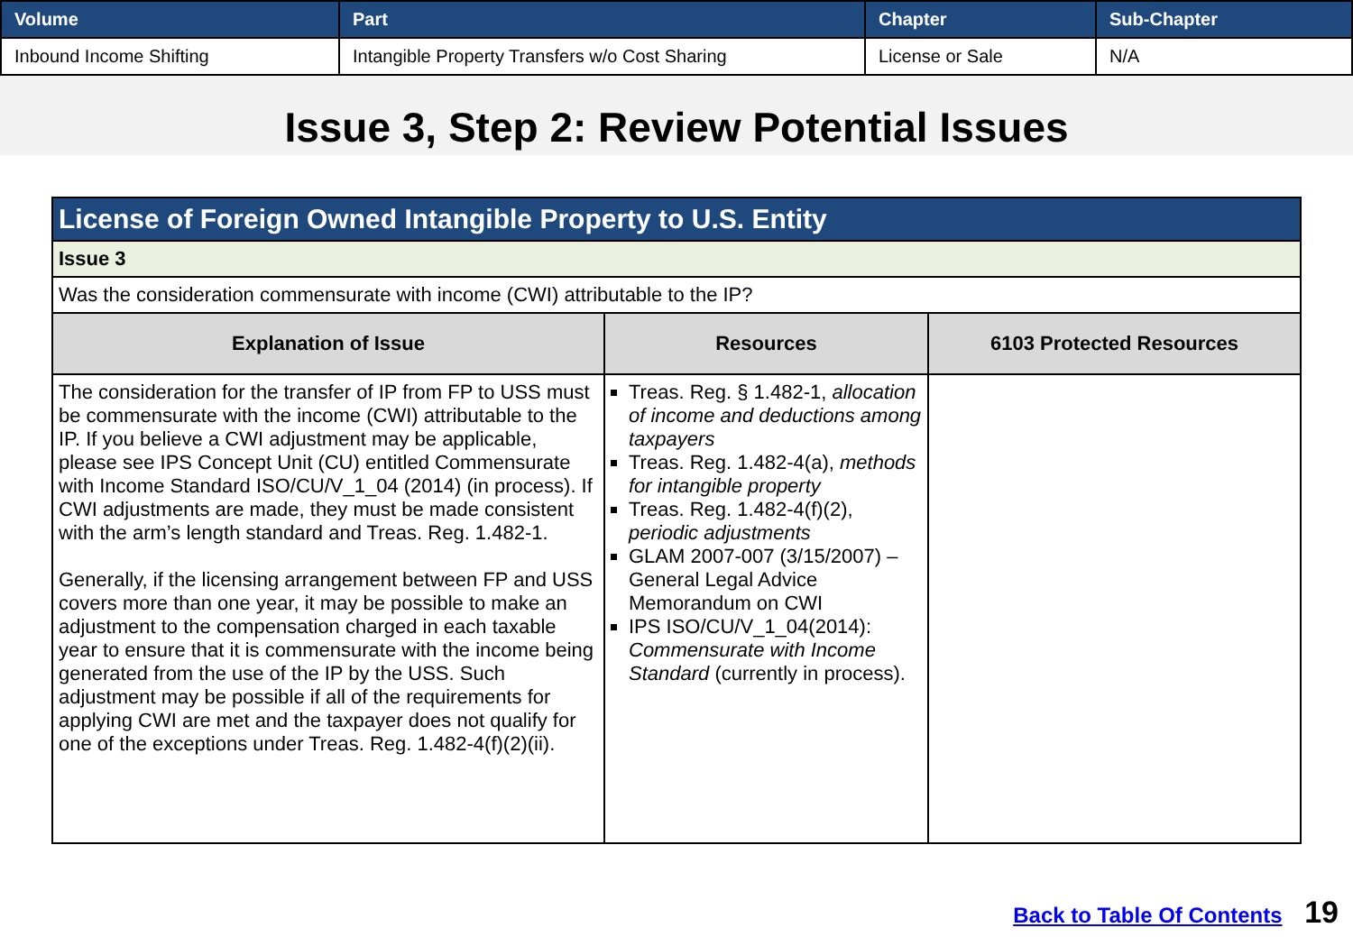| Volume | Part | Chapter | Sub-Chapter |
| --- | --- | --- | --- |
| Inbound Income Shifting | Intangible Property Transfers w/o Cost Sharing | License or Sale | N/A |
Issue 3, Step 2: Review Potential Issues
| License of Foreign Owned Intangible Property to U.S. Entity | | |
| Issue 3 | | |
| Was the consideration commensurate with income (CWI) attributable to the IP? | | |
| Explanation of Issue | Resources | 6103 Protected Resources |
| The consideration for the transfer of IP from FP to USS must be commensurate with the income (CWI) attributable to the IP. If you believe a CWI adjustment may be applicable, please see IPS Concept Unit (CU) entitled Commensurate with Income Standard ISO/CU/V_1_04 (2014) (in process). If CWI adjustments are made, they must be made consistent with the arm’s length standard and Treas. Reg. 1.482-1. Generally, if the licensing arrangement between FP and USS covers more than one year, it may be possible to make an adjustment to the compensation charged in each taxable year to ensure that it is commensurate with the income being generated from the use of the IP by the USS. Such adjustment may be possible if all of the requirements for applying CWI are met and the taxpayer does not qualify for one of the exceptions under Treas. Reg. 1.482-4(f)(2)(ii). | Treas. Reg. § 1.482-1, allocation of income and deductions among taxpayers Treas. Reg. 1.482-4(a), methods for intangible property Treas. Reg. 1.482-4(f)(2), periodic adjustments GLAM 2007-007 (3/15/2007) – General Legal Advice Memorandum on CWI IPS ISO/CU/V_1_04(2014): Commensurate with Income Standard (currently in process). | |
Back to Table Of Contents 19